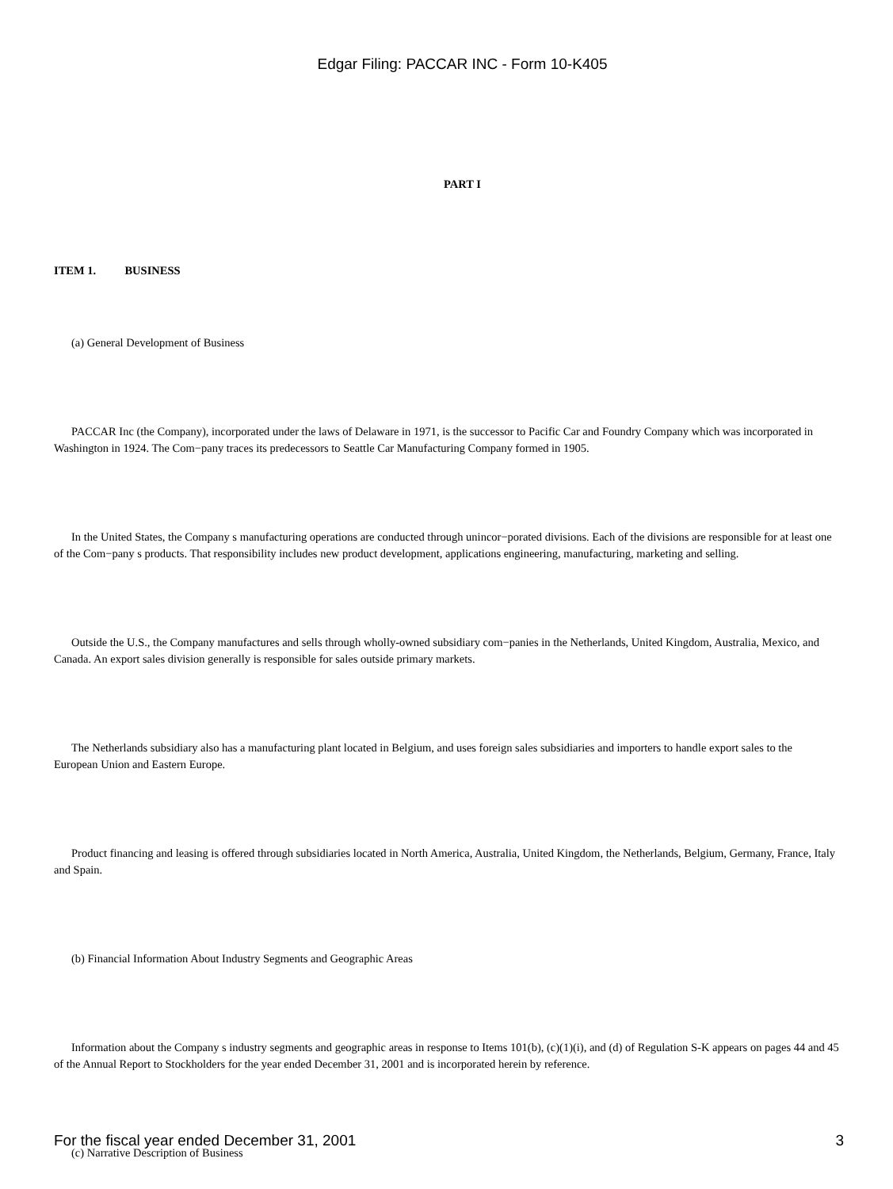Edgar Filing: PACCAR INC - Form 10-K405
PART I
ITEM 1. BUSINESS
(a) General Development of Business
PACCAR Inc (the Company), incorporated under the laws of Delaware in 1971, is the successor to Pacific Car and Foundry Company which was incorporated in Washington in 1924. The Com−pany traces its predecessors to Seattle Car Manufacturing Company formed in 1905.
In the United States, the Company s manufacturing operations are conducted through unincor−porated divisions. Each of the divisions are responsible for at least one of the Com−pany s products. That responsibility includes new product development, applications engineering, manufacturing, marketing and selling.
Outside the U.S., the Company manufactures and sells through wholly-owned subsidiary com−panies in the Netherlands, United Kingdom, Australia, Mexico, and Canada. An export sales division generally is responsible for sales outside primary markets.
The Netherlands subsidiary also has a manufacturing plant located in Belgium, and uses foreign sales subsidiaries and importers to handle export sales to the European Union and Eastern Europe.
Product financing and leasing is offered through subsidiaries located in North America, Australia, United Kingdom, the Netherlands, Belgium, Germany, France, Italy and Spain.
(b) Financial Information About Industry Segments and Geographic Areas
Information about the Company s industry segments and geographic areas in response to Items 101(b), (c)(1)(i), and (d) of Regulation S-K appears on pages 44 and 45 of the Annual Report to Stockholders for the year ended December 31, 2001 and is incorporated herein by reference.
(c) Narrative Description of Business
For the fiscal year ended December 31, 2001 3